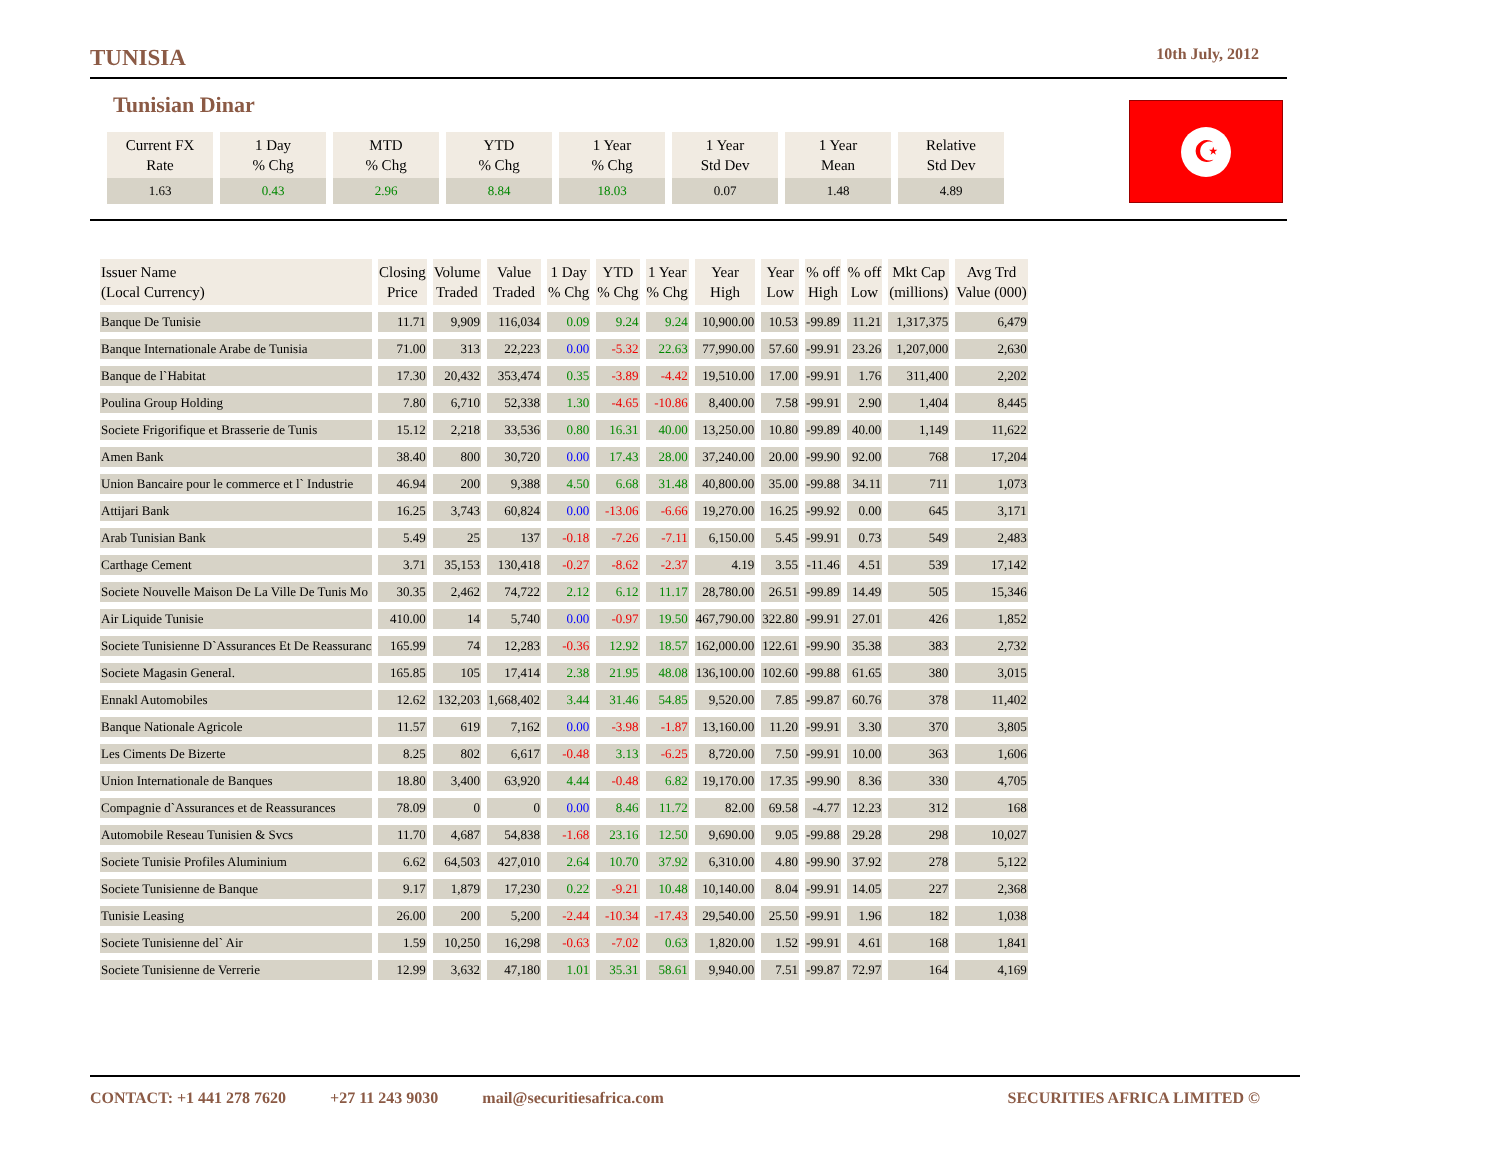TUNISIA 10th July, 2012
Tunisian Dinar
| Current FX Rate | 1 Day % Chg | MTD % Chg | YTD % Chg | 1 Year % Chg | 1 Year Std Dev | 1 Year Mean | Relative Std Dev |
| --- | --- | --- | --- | --- | --- | --- | --- |
| 1.63 | 0.43 | 2.96 | 8.84 | 18.03 | 0.07 | 1.48 | 4.89 |
☪
| Issuer Name (Local Currency) | Closing Price | Volume Traded | Value Traded | 1 Day % Chg | YTD % Chg | 1 Year % Chg | Year High | Year Low | % off High | % off Low | Mkt Cap (millions) | Avg Trd Value (000) |
| --- | --- | --- | --- | --- | --- | --- | --- | --- | --- | --- | --- | --- |
| Banque De Tunisie | 11.71 | 9,909 | 116,034 | 0.09 | 9.24 | 9.24 | 10,900.00 | 10.53 | -99.89 | 11.21 | 1,317,375 | 6,479 |
| Banque Internationale Arabe de Tunisia | 71.00 | 313 | 22,223 | 0.00 | -5.32 | 22.63 | 77,990.00 | 57.60 | -99.91 | 23.26 | 1,207,000 | 2,630 |
| Banque de l`Habitat | 17.30 | 20,432 | 353,474 | 0.35 | -3.89 | -4.42 | 19,510.00 | 17.00 | -99.91 | 1.76 | 311,400 | 2,202 |
| Poulina Group Holding | 7.80 | 6,710 | 52,338 | 1.30 | -4.65 | -10.86 | 8,400.00 | 7.58 | -99.91 | 2.90 | 1,404 | 8,445 |
| Societe Frigorifique et Brasserie de Tunis | 15.12 | 2,218 | 33,536 | 0.80 | 16.31 | 40.00 | 13,250.00 | 10.80 | -99.89 | 40.00 | 1,149 | 11,622 |
| Amen Bank | 38.40 | 800 | 30,720 | 0.00 | 17.43 | 28.00 | 37,240.00 | 20.00 | -99.90 | 92.00 | 768 | 17,204 |
| Union Bancaire pour le commerce et l` Industrie | 46.94 | 200 | 9,388 | 4.50 | 6.68 | 31.48 | 40,800.00 | 35.00 | -99.88 | 34.11 | 711 | 1,073 |
| Attijari Bank | 16.25 | 3,743 | 60,824 | 0.00 | -13.06 | -6.66 | 19,270.00 | 16.25 | -99.92 | 0.00 | 645 | 3,171 |
| Arab Tunisian Bank | 5.49 | 25 | 137 | -0.18 | -7.26 | -7.11 | 6,150.00 | 5.45 | -99.91 | 0.73 | 549 | 2,483 |
| Carthage Cement | 3.71 | 35,153 | 130,418 | -0.27 | -8.62 | -2.37 | 4.19 | 3.55 | -11.46 | 4.51 | 539 | 17,142 |
| Societe Nouvelle Maison De La Ville De Tunis Mo | 30.35 | 2,462 | 74,722 | 2.12 | 6.12 | 11.17 | 28,780.00 | 26.51 | -99.89 | 14.49 | 505 | 15,346 |
| Air Liquide Tunisie | 410.00 | 14 | 5,740 | 0.00 | -0.97 | 19.50 | 467,790.00 | 322.80 | -99.91 | 27.01 | 426 | 1,852 |
| Societe Tunisienne D`Assurances Et De Reassuranc | 165.99 | 74 | 12,283 | -0.36 | 12.92 | 18.57 | 162,000.00 | 122.61 | -99.90 | 35.38 | 383 | 2,732 |
| Societe Magasin General. | 165.85 | 105 | 17,414 | 2.38 | 21.95 | 48.08 | 136,100.00 | 102.60 | -99.88 | 61.65 | 380 | 3,015 |
| Ennakl Automobiles | 12.62 | 132,203 | 1,668,402 | 3.44 | 31.46 | 54.85 | 9,520.00 | 7.85 | -99.87 | 60.76 | 378 | 11,402 |
| Banque Nationale Agricole | 11.57 | 619 | 7,162 | 0.00 | -3.98 | -1.87 | 13,160.00 | 11.20 | -99.91 | 3.30 | 370 | 3,805 |
| Les Ciments De Bizerte | 8.25 | 802 | 6,617 | -0.48 | 3.13 | -6.25 | 8,720.00 | 7.50 | -99.91 | 10.00 | 363 | 1,606 |
| Union Internationale de Banques | 18.80 | 3,400 | 63,920 | 4.44 | -0.48 | 6.82 | 19,170.00 | 17.35 | -99.90 | 8.36 | 330 | 4,705 |
| Compagnie d`Assurances et de Reassurances | 78.09 | 0 | 0 | 0.00 | 8.46 | 11.72 | 82.00 | 69.58 | -4.77 | 12.23 | 312 | 168 |
| Automobile Reseau Tunisien & Svcs | 11.70 | 4,687 | 54,838 | -1.68 | 23.16 | 12.50 | 9,690.00 | 9.05 | -99.88 | 29.28 | 298 | 10,027 |
| Societe Tunisie Profiles Aluminium | 6.62 | 64,503 | 427,010 | 2.64 | 10.70 | 37.92 | 6,310.00 | 4.80 | -99.90 | 37.92 | 278 | 5,122 |
| Societe Tunisienne de Banque | 9.17 | 1,879 | 17,230 | 0.22 | -9.21 | 10.48 | 10,140.00 | 8.04 | -99.91 | 14.05 | 227 | 2,368 |
| Tunisie Leasing | 26.00 | 200 | 5,200 | -2.44 | -10.34 | -17.43 | 29,540.00 | 25.50 | -99.91 | 1.96 | 182 | 1,038 |
| Societe Tunisienne del` Air | 1.59 | 10,250 | 16,298 | -0.63 | -7.02 | 0.63 | 1,820.00 | 1.52 | -99.91 | 4.61 | 168 | 1,841 |
| Societe Tunisienne de Verrerie | 12.99 | 3,632 | 47,180 | 1.01 | 35.31 | 58.61 | 9,940.00 | 7.51 | -99.87 | 72.97 | 164 | 4,169 |
CONTACT: +1 441 278 7620 +27 11 243 9030 mail@securitiesafrica.com SECURITIES AFRICA LIMITED ©